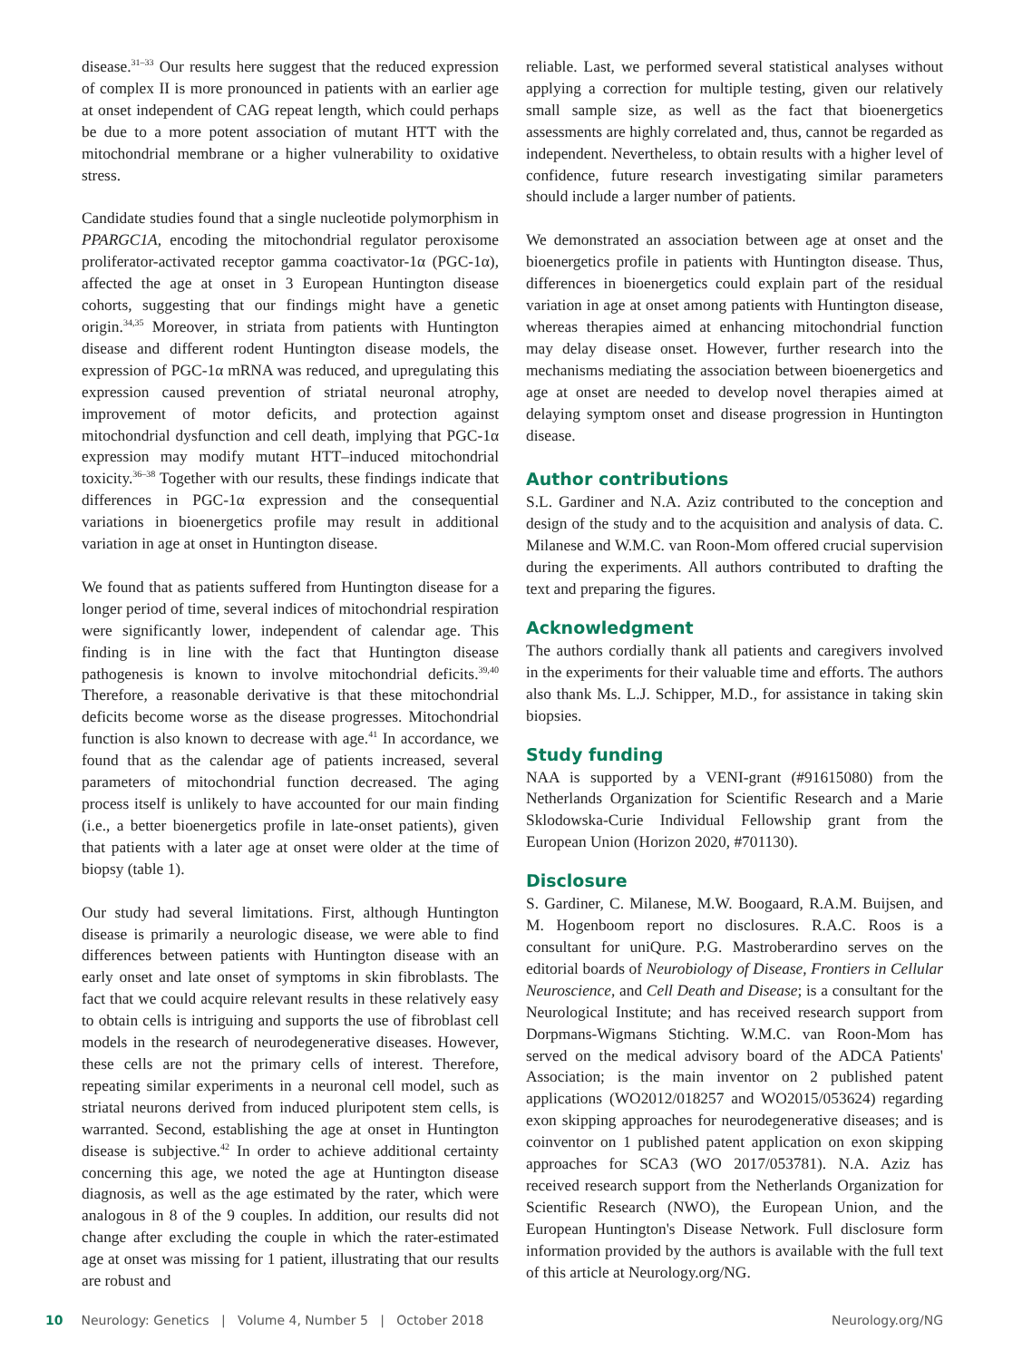disease.<sup>31–33</sup> Our results here suggest that the reduced expression of complex II is more pronounced in patients with an earlier age at onset independent of CAG repeat length, which could perhaps be due to a more potent association of mutant HTT with the mitochondrial membrane or a higher vulnerability to oxidative stress.
Candidate studies found that a single nucleotide polymorphism in PPARGC1A, encoding the mitochondrial regulator peroxisome proliferator-activated receptor gamma coactivator-1α (PGC-1α), affected the age at onset in 3 European Huntington disease cohorts, suggesting that our findings might have a genetic origin.<sup>34,35</sup> Moreover, in striata from patients with Huntington disease and different rodent Huntington disease models, the expression of PGC-1α mRNA was reduced, and upregulating this expression caused prevention of striatal neuronal atrophy, improvement of motor deficits, and protection against mitochondrial dysfunction and cell death, implying that PGC-1α expression may modify mutant HTT–induced mitochondrial toxicity.<sup>36–38</sup> Together with our results, these findings indicate that differences in PGC-1α expression and the consequential variations in bioenergetics profile may result in additional variation in age at onset in Huntington disease.
We found that as patients suffered from Huntington disease for a longer period of time, several indices of mitochondrial respiration were significantly lower, independent of calendar age. This finding is in line with the fact that Huntington disease pathogenesis is known to involve mitochondrial deficits.<sup>39,40</sup> Therefore, a reasonable derivative is that these mitochondrial deficits become worse as the disease progresses. Mitochondrial function is also known to decrease with age.<sup>41</sup> In accordance, we found that as the calendar age of patients increased, several parameters of mitochondrial function decreased. The aging process itself is unlikely to have accounted for our main finding (i.e., a better bioenergetics profile in late-onset patients), given that patients with a later age at onset were older at the time of biopsy (table 1).
Our study had several limitations. First, although Huntington disease is primarily a neurologic disease, we were able to find differences between patients with Huntington disease with an early onset and late onset of symptoms in skin fibroblasts. The fact that we could acquire relevant results in these relatively easy to obtain cells is intriguing and supports the use of fibroblast cell models in the research of neurodegenerative diseases. However, these cells are not the primary cells of interest. Therefore, repeating similar experiments in a neuronal cell model, such as striatal neurons derived from induced pluripotent stem cells, is warranted. Second, establishing the age at onset in Huntington disease is subjective.<sup>42</sup> In order to achieve additional certainty concerning this age, we noted the age at Huntington disease diagnosis, as well as the age estimated by the rater, which were analogous in 8 of the 9 couples. In addition, our results did not change after excluding the couple in which the rater-estimated age at onset was missing for 1 patient, illustrating that our results are robust and
reliable. Last, we performed several statistical analyses without applying a correction for multiple testing, given our relatively small sample size, as well as the fact that bioenergetics assessments are highly correlated and, thus, cannot be regarded as independent. Nevertheless, to obtain results with a higher level of confidence, future research investigating similar parameters should include a larger number of patients.
We demonstrated an association between age at onset and the bioenergetics profile in patients with Huntington disease. Thus, differences in bioenergetics could explain part of the residual variation in age at onset among patients with Huntington disease, whereas therapies aimed at enhancing mitochondrial function may delay disease onset. However, further research into the mechanisms mediating the association between bioenergetics and age at onset are needed to develop novel therapies aimed at delaying symptom onset and disease progression in Huntington disease.
Author contributions
S.L. Gardiner and N.A. Aziz contributed to the conception and design of the study and to the acquisition and analysis of data. C. Milanese and W.M.C. van Roon-Mom offered crucial supervision during the experiments. All authors contributed to drafting the text and preparing the figures.
Acknowledgment
The authors cordially thank all patients and caregivers involved in the experiments for their valuable time and efforts. The authors also thank Ms. L.J. Schipper, M.D., for assistance in taking skin biopsies.
Study funding
NAA is supported by a VENI-grant (#91615080) from the Netherlands Organization for Scientific Research and a Marie Sklodowska-Curie Individual Fellowship grant from the European Union (Horizon 2020, #701130).
Disclosure
S. Gardiner, C. Milanese, M.W. Boogaard, R.A.M. Buijsen, and M. Hogenboom report no disclosures. R.A.C. Roos is a consultant for uniQure. P.G. Mastroberardino serves on the editorial boards of Neurobiology of Disease, Frontiers in Cellular Neuroscience, and Cell Death and Disease; is a consultant for the Neurological Institute; and has received research support from Dorpmans-Wigmans Stichting. W.M.C. van Roon-Mom has served on the medical advisory board of the ADCA Patients' Association; is the main inventor on 2 published patent applications (WO2012/018257 and WO2015/053624) regarding exon skipping approaches for neurodegenerative diseases; and is coinventor on 1 published patent application on exon skipping approaches for SCA3 (WO 2017/053781). N.A. Aziz has received research support from the Netherlands Organization for Scientific Research (NWO), the European Union, and the European Huntington's Disease Network. Full disclosure form information provided by the authors is available with the full text of this article at Neurology.org/NG.
10 Neurology: Genetics | Volume 4, Number 5 | October 2018 Neurology.org/NG